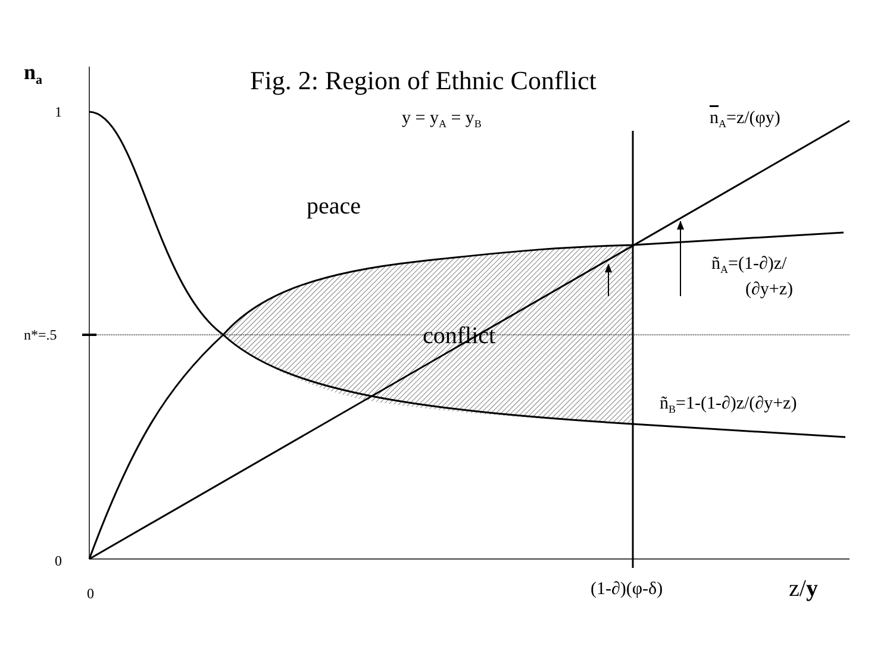n<sub>a</sub> Fig. 2: Region of Ethnic Conflict
1 y = y<sub>A</sub> = y<sub>B</sub> n<sub>A</sub>=z/(φy)
peace
ñ<sub>A</sub>=(1-∂)z/
(∂y+z)
n*=.5 conflict
ñ<sub>B</sub>=1-(1-∂)z/(∂y+z)
0
0 (1-∂)(φ-δ) z/y